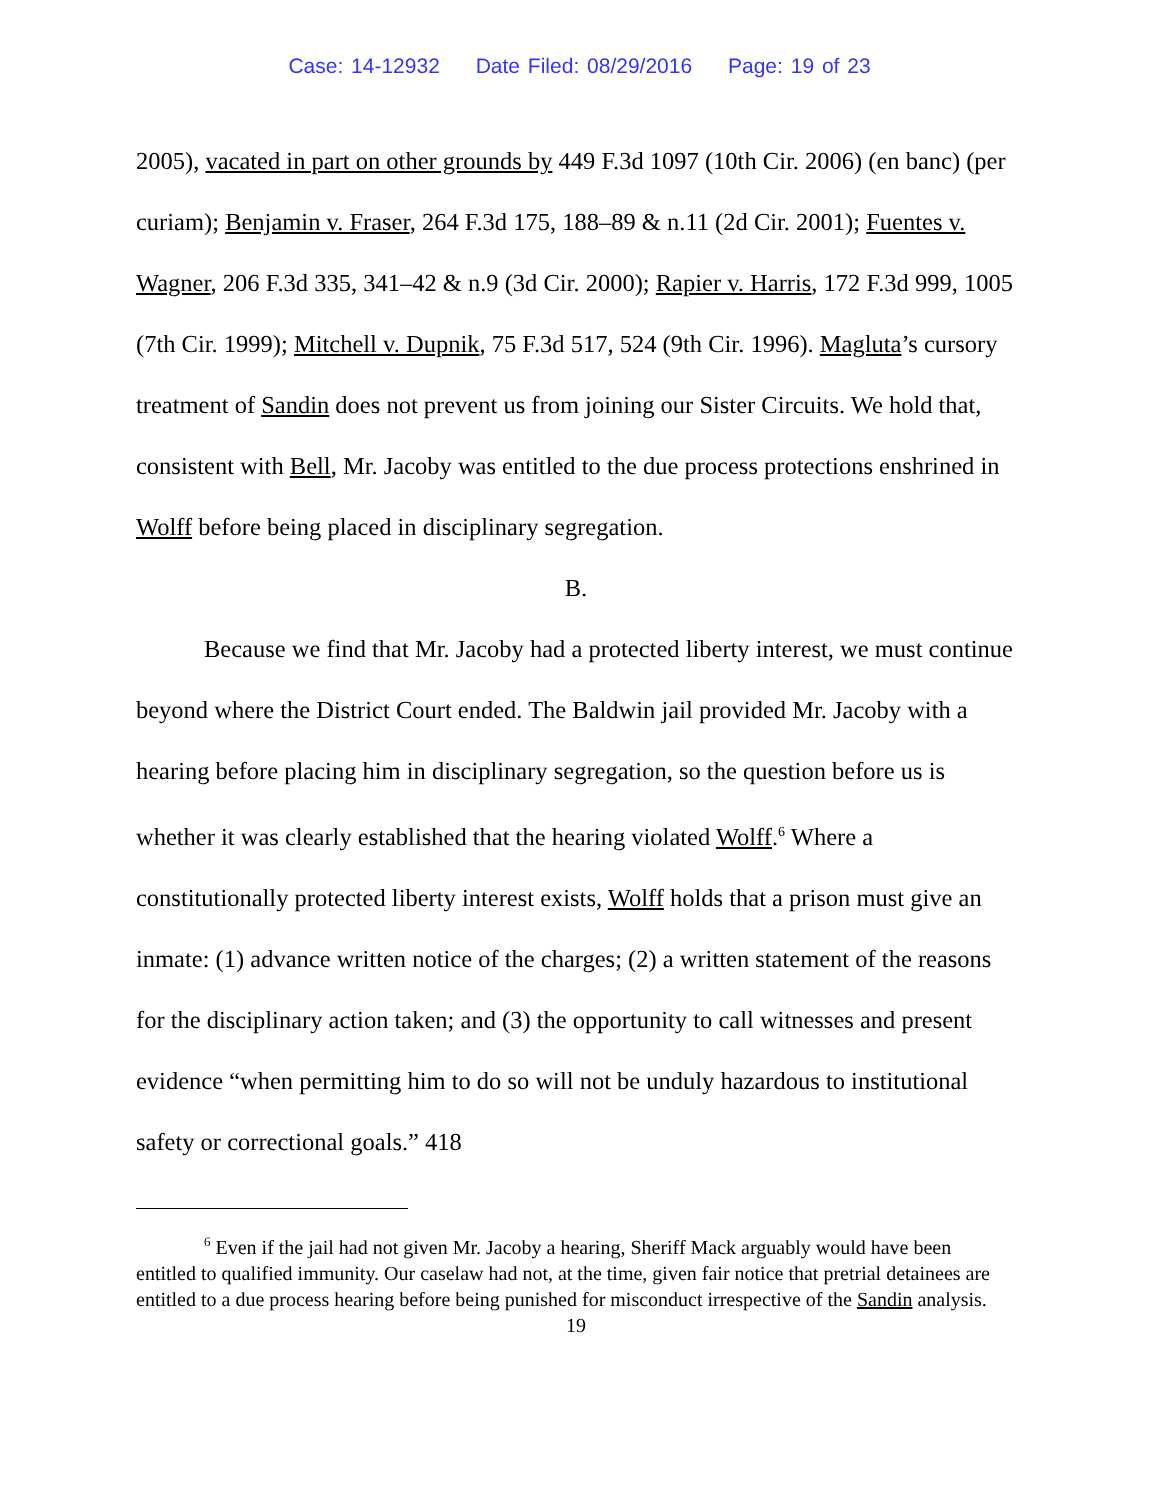Case: 14-12932 Date Filed: 08/29/2016 Page: 19 of 23
2005), vacated in part on other grounds by 449 F.3d 1097 (10th Cir. 2006) (en banc) (per curiam); Benjamin v. Fraser, 264 F.3d 175, 188–89 & n.11 (2d Cir. 2001); Fuentes v. Wagner, 206 F.3d 335, 341–42 & n.9 (3d Cir. 2000); Rapier v. Harris, 172 F.3d 999, 1005 (7th Cir. 1999); Mitchell v. Dupnik, 75 F.3d 517, 524 (9th Cir. 1996). Magluta’s cursory treatment of Sandin does not prevent us from joining our Sister Circuits. We hold that, consistent with Bell, Mr. Jacoby was entitled to the due process protections enshrined in Wolff before being placed in disciplinary segregation.
B.
Because we find that Mr. Jacoby had a protected liberty interest, we must continue beyond where the District Court ended. The Baldwin jail provided Mr. Jacoby with a hearing before placing him in disciplinary segregation, so the question before us is whether it was clearly established that the hearing violated Wolff.<sup>6</sup> Where a constitutionally protected liberty interest exists, Wolff holds that a prison must give an inmate: (1) advance written notice of the charges; (2) a written statement of the reasons for the disciplinary action taken; and (3) the opportunity to call witnesses and present evidence “when permitting him to do so will not be unduly hazardous to institutional safety or correctional goals.” 418
<sup>6</sup> Even if the jail had not given Mr. Jacoby a hearing, Sheriff Mack arguably would have been entitled to qualified immunity. Our caselaw had not, at the time, given fair notice that pretrial detainees are entitled to a due process hearing before being punished for misconduct irrespective of the Sandin analysis.
19